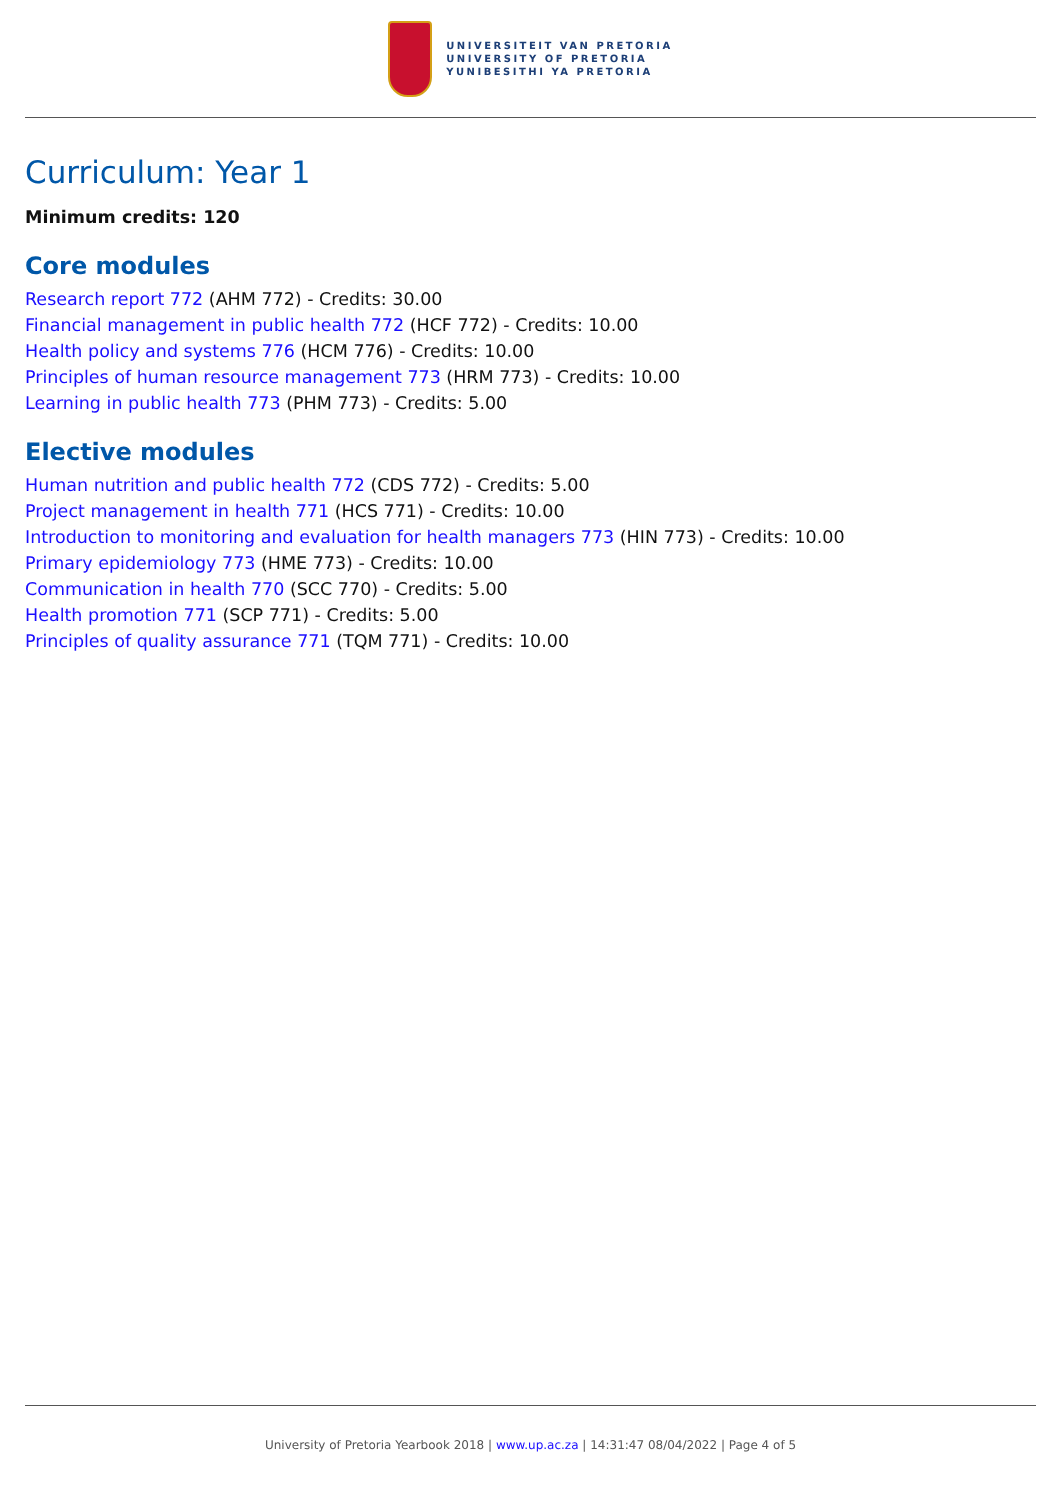UNIVERSITEIT VAN PRETORIA
UNIVERSITY OF PRETORIA
YUNIBESITHI YA PRETORIA
Curriculum: Year 1
Minimum credits: 120
Core modules
Research report 772 (AHM 772) - Credits: 30.00
Financial management in public health 772 (HCF 772) - Credits: 10.00
Health policy and systems 776 (HCM 776) - Credits: 10.00
Principles of human resource management 773 (HRM 773) - Credits: 10.00
Learning in public health 773 (PHM 773) - Credits: 5.00
Elective modules
Human nutrition and public health 772 (CDS 772) - Credits: 5.00
Project management in health 771 (HCS 771) - Credits: 10.00
Introduction to monitoring and evaluation for health managers 773 (HIN 773) - Credits: 10.00
Primary epidemiology 773 (HME 773) - Credits: 10.00
Communication in health 770 (SCC 770) - Credits: 5.00
Health promotion 771 (SCP 771) - Credits: 5.00
Principles of quality assurance 771 (TQM 771) - Credits: 10.00
University of Pretoria Yearbook 2018 | www.up.ac.za | 14:31:47 08/04/2022 | Page 4 of 5